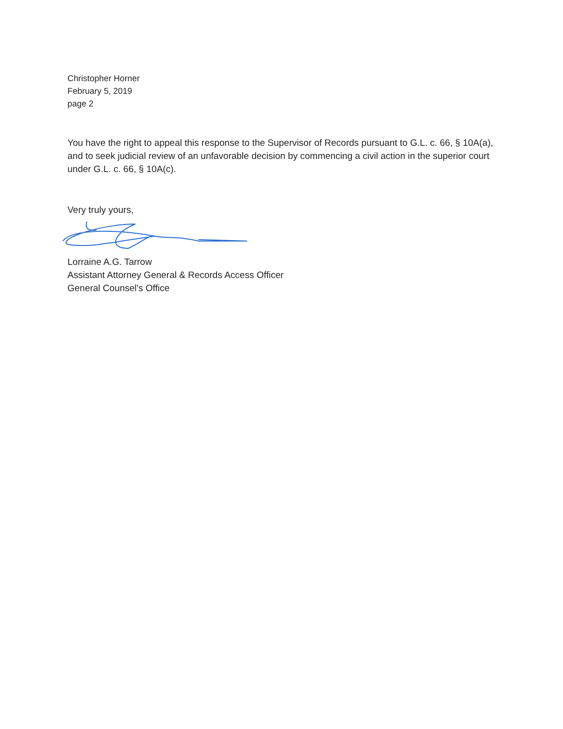Christopher Horner
February 5, 2019
page 2
You have the right to appeal this response to the Supervisor of Records pursuant to G.L. c. 66, § 10A(a), and to seek judicial review of an unfavorable decision by commencing a civil action in the superior court under G.L. c. 66, § 10A(c).
Very truly yours, Lorraine A.G. Tarrow
Assistant Attorney General & Records Access Officer
General Counsel's Office